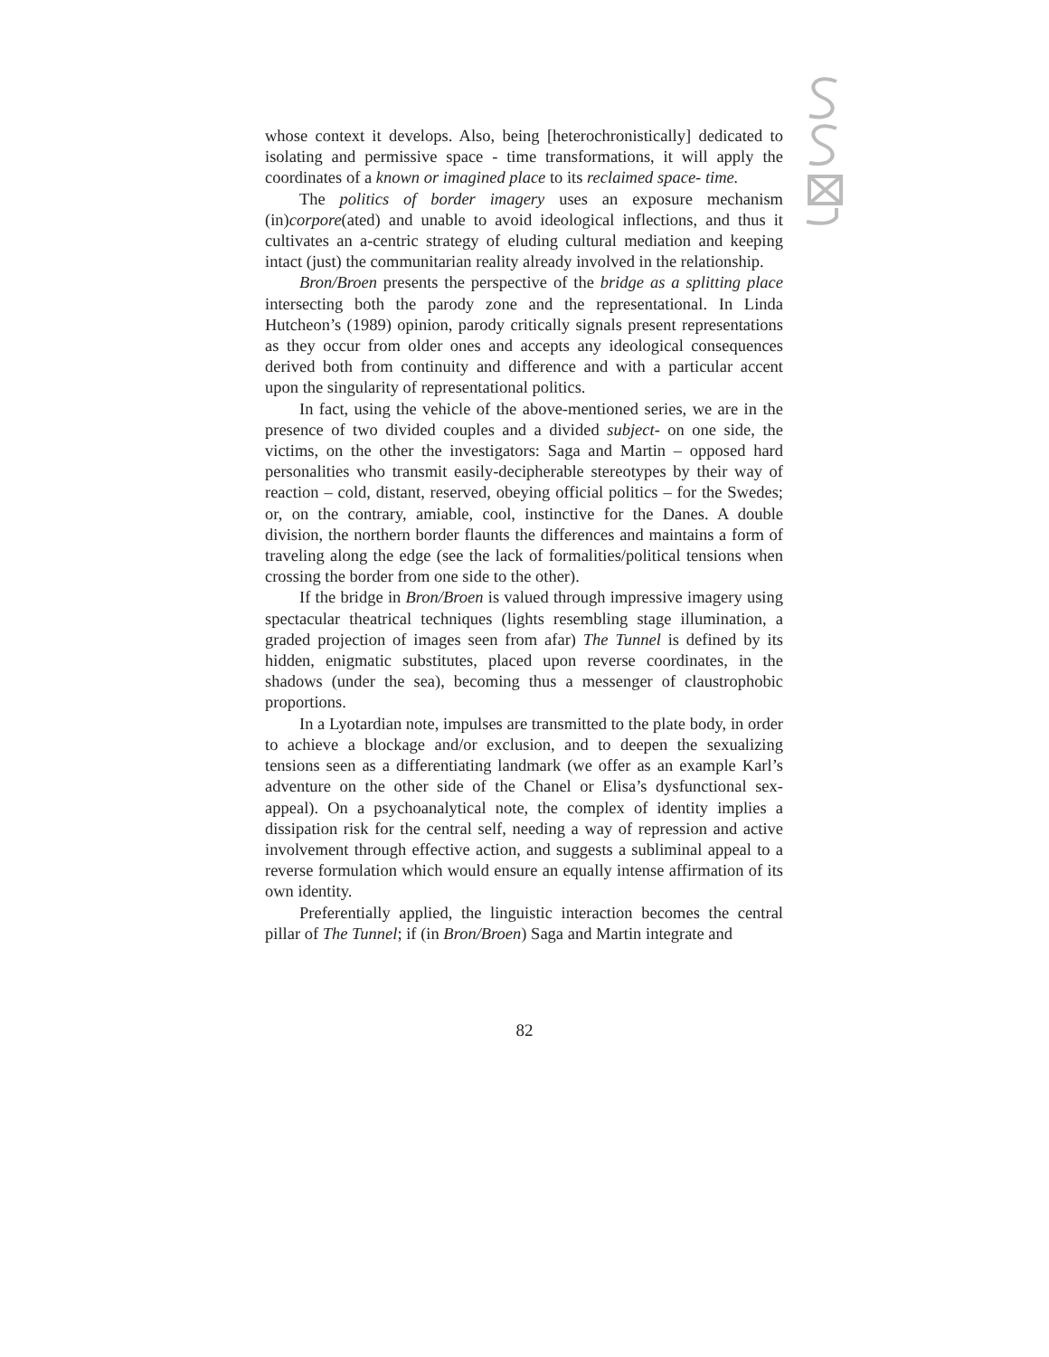whose context it develops. Also, being [heterochronistically] dedicated to isolating and permissive space - time transformations, it will apply the coordinates of a known or imagined place to its reclaimed space- time.
The politics of border imagery uses an exposure mechanism (in)corpore(ated) and unable to avoid ideological inflections, and thus it cultivates an a-centric strategy of eluding cultural mediation and keeping intact (just) the communitarian reality already involved in the relationship.
Bron/Broen presents the perspective of the bridge as a splitting place intersecting both the parody zone and the representational. In Linda Hutcheon’s (1989) opinion, parody critically signals present representations as they occur from older ones and accepts any ideological consequences derived both from continuity and difference and with a particular accent upon the singularity of representational politics.
In fact, using the vehicle of the above-mentioned series, we are in the presence of two divided couples and a divided subject- on one side, the victims, on the other the investigators: Saga and Martin – opposed hard personalities who transmit easily-decipherable stereotypes by their way of reaction – cold, distant, reserved, obeying official politics – for the Swedes; or, on the contrary, amiable, cool, instinctive for the Danes. A double division, the northern border flaunts the differences and maintains a form of traveling along the edge (see the lack of formalities/political tensions when crossing the border from one side to the other).
If the bridge in Bron/Broen is valued through impressive imagery using spectacular theatrical techniques (lights resembling stage illumination, a graded projection of images seen from afar) The Tunnel is defined by its hidden, enigmatic substitutes, placed upon reverse coordinates, in the shadows (under the sea), becoming thus a messenger of claustrophobic proportions.
In a Lyotardian note, impulses are transmitted to the plate body, in order to achieve a blockage and/or exclusion, and to deepen the sexualizing tensions seen as a differentiating landmark (we offer as an example Karl’s adventure on the other side of the Chanel or Elisa’s dysfunctional sex-appeal). On a psychoanalytical note, the complex of identity implies a dissipation risk for the central self, needing a way of repression and active involvement through effective action, and suggests a subliminal appeal to a reverse formulation which would ensure an equally intense affirmation of its own identity.
Preferentially applied, the linguistic interaction becomes the central pillar of The Tunnel; if (in Bron/Broen) Saga and Martin integrate and
82